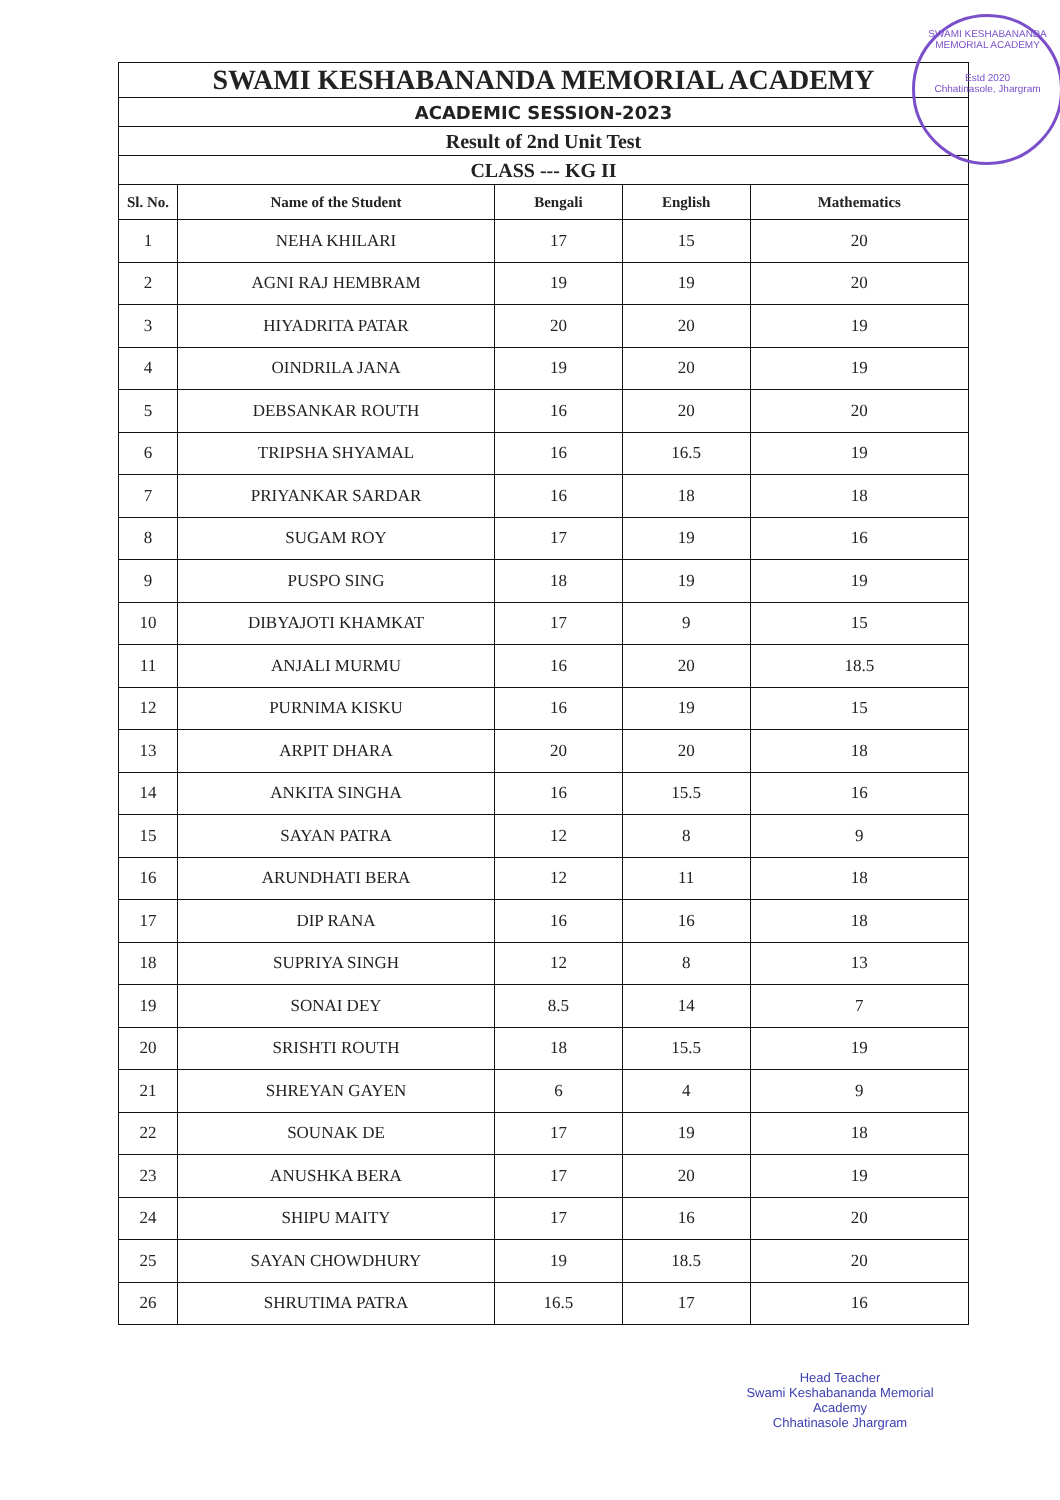| SWAMI KESHABANANDA MEMORIAL ACADEMY | | | | |
| ACADEMIC SESSION-2023 | | | | |
| Result of 2nd Unit Test | | | | |
| CLASS --- KG II | | | | |
| Sl. No. | Name of the Student | Bengali | English | Mathematics |
| 1 | NEHA KHILARI | 17 | 15 | 20 |
| 2 | AGNI RAJ HEMBRAM | 19 | 19 | 20 |
| 3 | HIYADRITA PATAR | 20 | 20 | 19 |
| 4 | OINDRILA JANA | 19 | 20 | 19 |
| 5 | DEBSANKAR ROUTH | 16 | 20 | 20 |
| 6 | TRIPSHA SHYAMAL | 16 | 16.5 | 19 |
| 7 | PRIYANKAR SARDAR | 16 | 18 | 18 |
| 8 | SUGAM ROY | 17 | 19 | 16 |
| 9 | PUSPO SING | 18 | 19 | 19 |
| 10 | DIBYAJOTI KHAMKAT | 17 | 9 | 15 |
| 11 | ANJALI MURMU | 16 | 20 | 18.5 |
| 12 | PURNIMA KISKU | 16 | 19 | 15 |
| 13 | ARPIT DHARA | 20 | 20 | 18 |
| 14 | ANKITA SINGHA | 16 | 15.5 | 16 |
| 15 | SAYAN PATRA | 12 | 8 | 9 |
| 16 | ARUNDHATI BERA | 12 | 11 | 18 |
| 17 | DIP RANA | 16 | 16 | 18 |
| 18 | SUPRIYA SINGH | 12 | 8 | 13 |
| 19 | SONAI DEY | 8.5 | 14 | 7 |
| 20 | SRISHTI ROUTH | 18 | 15.5 | 19 |
| 21 | SHREYAN GAYEN | 6 | 4 | 9 |
| 22 | SOUNAK DE | 17 | 19 | 18 |
| 23 | ANUSHKA BERA | 17 | 20 | 19 |
| 24 | SHIPU MAITY | 17 | 16 | 20 |
| 25 | SAYAN CHOWDHURY | 19 | 18.5 | 20 |
| 26 | SHRUTIMA PATRA | 16.5 | 17 | 16 |
SWAMI KESHABANANDA MEMORIAL ACADEMY
Estd 2020
Chhatinasole, Jhargram
Head Teacher
Swami Keshabananda Memorial Academy
Chhatinasole Jhargram